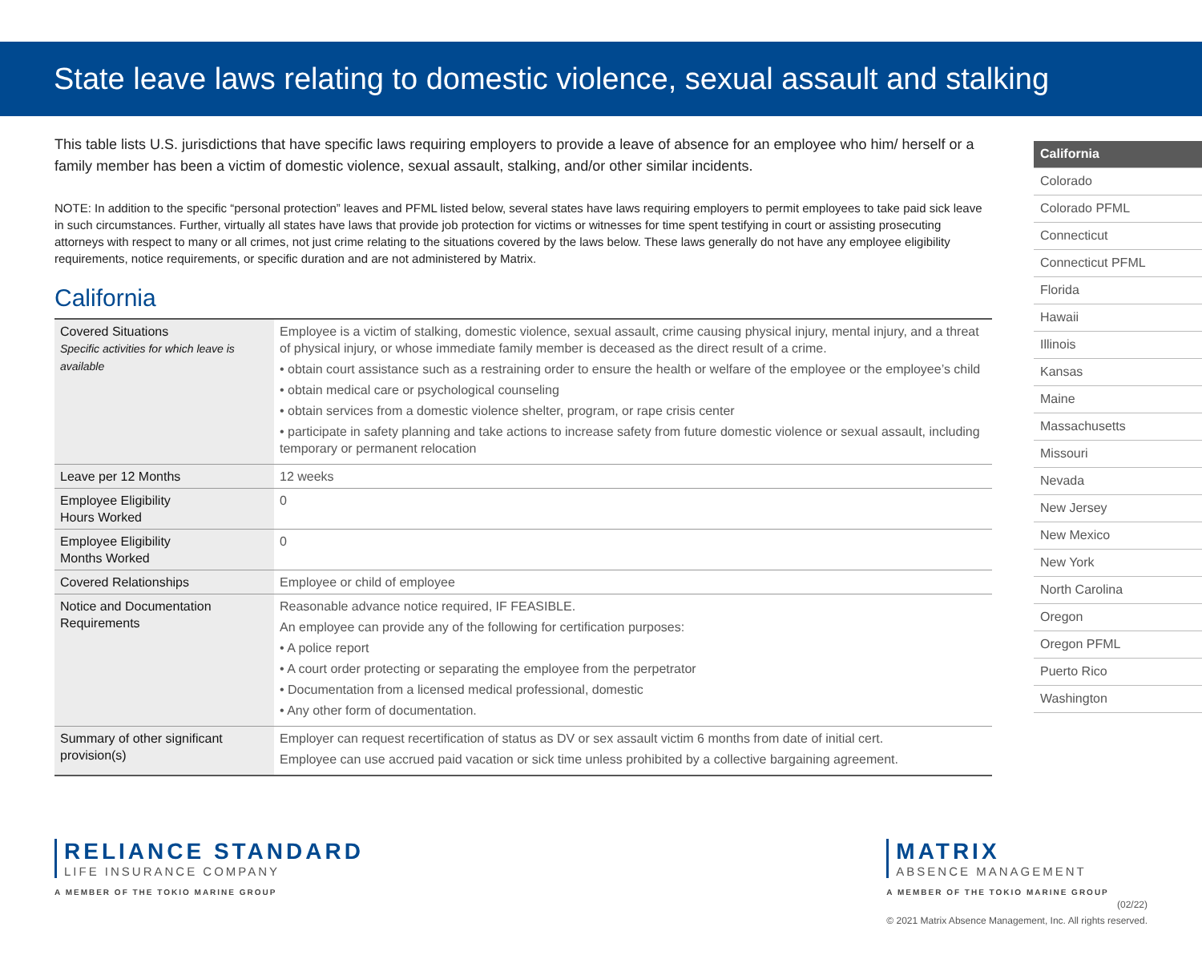State leave laws relating to domestic violence, sexual assault and stalking
This table lists U.S. jurisdictions that have specific laws requiring employers to provide a leave of absence for an employee who him/ herself or a family member has been a victim of domestic violence, sexual assault, stalking, and/or other similar incidents.
NOTE: In addition to the specific “personal protection” leaves and PFML listed below, several states have laws requiring employers to permit employees to take paid sick leave in such circumstances. Further, virtually all states have laws that provide job protection for victims or witnesses for time spent testifying in court or assisting prosecuting attorneys with respect to many or all crimes, not just crime relating to the situations covered by the laws below. These laws generally do not have any employee eligibility requirements, notice requirements, or specific duration and are not administered by Matrix.
California
| Covered Situations Specific activities for which leave is available | Employee is a victim of stalking, domestic violence, sexual assault, crime causing physical injury, mental injury, and a threat of physical injury, or whose immediate family member is deceased as the direct result of a crime. • obtain court assistance such as a restraining order to ensure the health or welfare of the employee or the employee’s child • obtain medical care or psychological counseling • obtain services from a domestic violence shelter, program, or rape crisis center • participate in safety planning and take actions to increase safety from future domestic violence or sexual assault, including temporary or permanent relocation |
| Leave per 12 Months | 12 weeks |
| Employee Eligibility Hours Worked | 0 |
| Employee Eligibility Months Worked | 0 |
| Covered Relationships | Employee or child of employee |
| Notice and Documentation Requirements | Reasonable advance notice required, IF FEASIBLE. An employee can provide any of the following for certification purposes: • A police report • A court order protecting or separating the employee from the perpetrator • Documentation from a licensed medical professional, domestic • Any other form of documentation. |
| Summary of other significant provision(s) | Employer can request recertification of status as DV or sex assault victim 6 months from date of initial cert. Employee can use accrued paid vacation or sick time unless prohibited by a collective bargaining agreement. |
California
Colorado
Colorado PFML
Connecticut
Connecticut PFML
Florida
Hawaii
Illinois
Kansas
Maine
Massachusetts
Missouri
Nevada
New Jersey
New Mexico
New York
North Carolina
Oregon
Oregon PFML
Puerto Rico
Washington
RELIANCE STANDARD
LIFE INSURANCE COMPANY
A MEMBER OF THE TOKIO MARINE GROUP
MATRIX
ABSENCE MANAGEMENT
A MEMBER OF THE TOKIO MARINE GROUP
(02/22)
© 2021 Matrix Absence Management, Inc. All rights reserved.